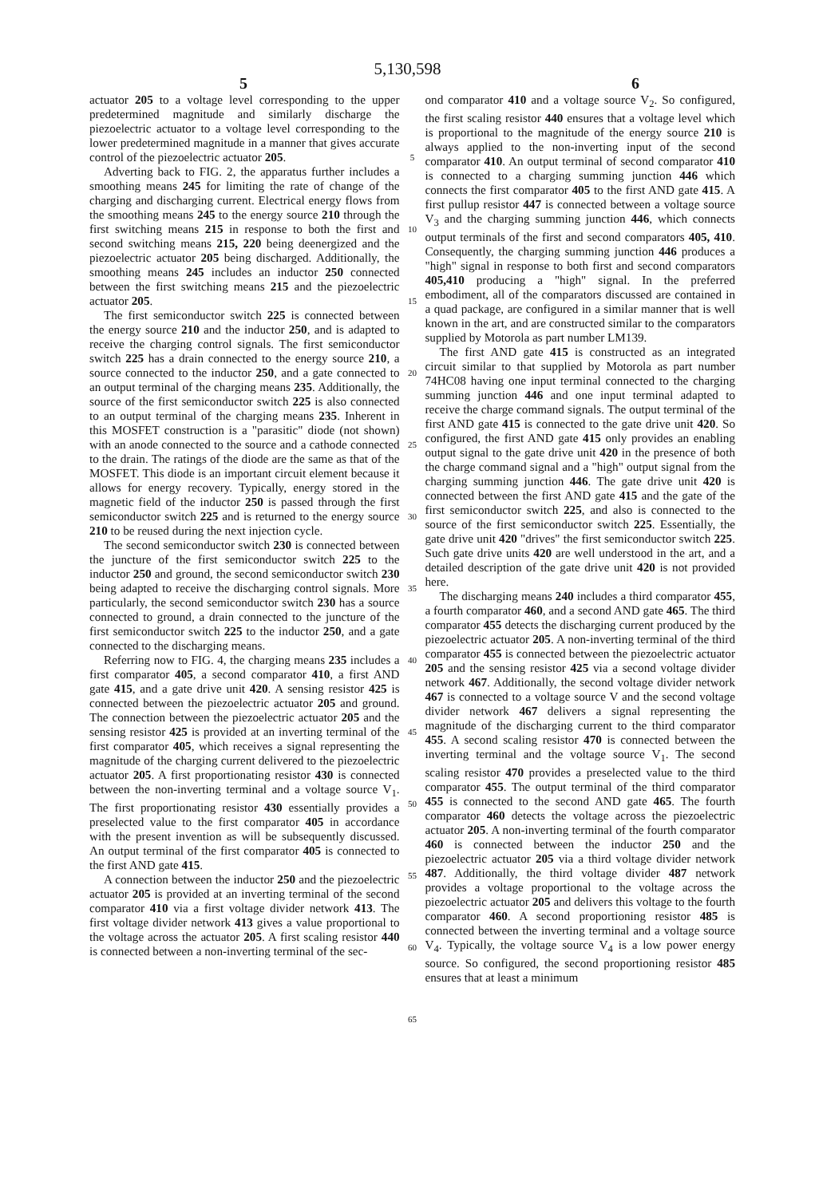5,130,598
5 6
actuator 205 to a voltage level corresponding to the upper predetermined magnitude and similarly discharge the piezoelectric actuator to a voltage level corresponding to the lower predetermined magnitude in a manner that gives accurate control of the piezoelectric actuator 205.
Adverting back to FIG. 2, the apparatus further includes a smoothing means 245 for limiting the rate of change of the charging and discharging current. Electrical energy flows from the smoothing means 245 to the energy source 210 through the first switching means 215 in response to both the first and second switching means 215, 220 being deenergized and the piezoelectric actuator 205 being discharged. Additionally, the smoothing means 245 includes an inductor 250 connected between the first switching means 215 and the piezoelectric actuator 205.
The first semiconductor switch 225 is connected between the energy source 210 and the inductor 250, and is adapted to receive the charging control signals. The first semiconductor switch 225 has a drain connected to the energy source 210, a source connected to the inductor 250, and a gate connected to an output terminal of the charging means 235. Additionally, the source of the first semiconductor switch 225 is also connected to an output terminal of the charging means 235. Inherent in this MOSFET construction is a "parasitic" diode (not shown) with an anode connected to the source and a cathode connected to the drain. The ratings of the diode are the same as that of the MOSFET. This diode is an important circuit element because it allows for energy recovery. Typically, energy stored in the magnetic field of the inductor 250 is passed through the first semiconductor switch 225 and is returned to the energy source 210 to be reused during the next injection cycle.
The second semiconductor switch 230 is connected between the juncture of the first semiconductor switch 225 to the inductor 250 and ground, the second semiconductor switch 230 being adapted to receive the discharging control signals. More particularly, the second semiconductor switch 230 has a source connected to ground, a drain connected to the juncture of the first semiconductor switch 225 to the inductor 250, and a gate connected to the discharging means.
Referring now to FIG. 4, the charging means 235 includes a first comparator 405, a second comparator 410, a first AND gate 415, and a gate drive unit 420. A sensing resistor 425 is connected between the piezoelectric actuator 205 and ground. The connection between the piezoelectric actuator 205 and the sensing resistor 425 is provided at an inverting terminal of the first comparator 405, which receives a signal representing the magnitude of the charging current delivered to the piezoelectric actuator 205. A first proportionating resistor 430 is connected between the non-inverting terminal and a voltage source V<sub>1</sub>. The first proportionating resistor 430 essentially provides a preselected value to the first comparator 405 in accordance with the present invention as will be subsequently discussed. An output terminal of the first comparator 405 is connected to the first AND gate 415.
A connection between the inductor 250 and the piezoelectric actuator 205 is provided at an inverting terminal of the second comparator 410 via a first voltage divider network 413. The first voltage divider network 413 gives a value proportional to the voltage across the actuator 205. A first scaling resistor 440 is connected between a non-inverting terminal of the sec-
5
10
15
20
25
30
35
40
45
50
55
60
65
ond comparator 410 and a voltage source V<sub>2</sub>. So configured, the first scaling resistor 440 ensures that a voltage level which is proportional to the magnitude of the energy source 210 is always applied to the non-inverting input of the second comparator 410. An output terminal of second comparator 410 is connected to a charging summing junction 446 which connects the first comparator 405 to the first AND gate 415. A first pullup resistor 447 is connected between a voltage source V<sub>3</sub> and the charging summing junction 446, which connects output terminals of the first and second comparators 405, 410. Consequently, the charging summing junction 446 produces a "high" signal in response to both first and second comparators 405,410 producing a "high" signal. In the preferred embodiment, all of the comparators discussed are contained in a quad package, are configured in a similar manner that is well known in the art, and are constructed similar to the comparators supplied by Motorola as part number LM139.
The first AND gate 415 is constructed as an integrated circuit similar to that supplied by Motorola as part number 74HC08 having one input terminal connected to the charging summing junction 446 and one input terminal adapted to receive the charge command signals. The output terminal of the first AND gate 415 is connected to the gate drive unit 420. So configured, the first AND gate 415 only provides an enabling output signal to the gate drive unit 420 in the presence of both the charge command signal and a "high" output signal from the charging summing junction 446. The gate drive unit 420 is connected between the first AND gate 415 and the gate of the first semiconductor switch 225, and also is connected to the source of the first semiconductor switch 225. Essentially, the gate drive unit 420 "drives" the first semiconductor switch 225. Such gate drive units 420 are well understood in the art, and a detailed description of the gate drive unit 420 is not provided here.
The discharging means 240 includes a third comparator 455, a fourth comparator 460, and a second AND gate 465. The third comparator 455 detects the discharging current produced by the piezoelectric actuator 205. A non-inverting terminal of the third comparator 455 is connected between the piezoelectric actuator 205 and the sensing resistor 425 via a second voltage divider network 467. Additionally, the second voltage divider network 467 is connected to a voltage source V and the second voltage divider network 467 delivers a signal representing the magnitude of the discharging current to the third comparator 455. A second scaling resistor 470 is connected between the inverting terminal and the voltage source V<sub>1</sub>. The second scaling resistor 470 provides a preselected value to the third comparator 455. The output terminal of the third comparator 455 is connected to the second AND gate 465. The fourth comparator 460 detects the voltage across the piezoelectric actuator 205. A non-inverting terminal of the fourth comparator 460 is connected between the inductor 250 and the piezoelectric actuator 205 via a third voltage divider network 487. Additionally, the third voltage divider 487 network provides a voltage proportional to the voltage across the piezoelectric actuator 205 and delivers this voltage to the fourth comparator 460. A second proportioning resistor 485 is connected between the inverting terminal and a voltage source V<sub>4</sub>. Typically, the voltage source V<sub>4</sub> is a low power energy source. So configured, the second proportioning resistor 485 ensures that at least a minimum